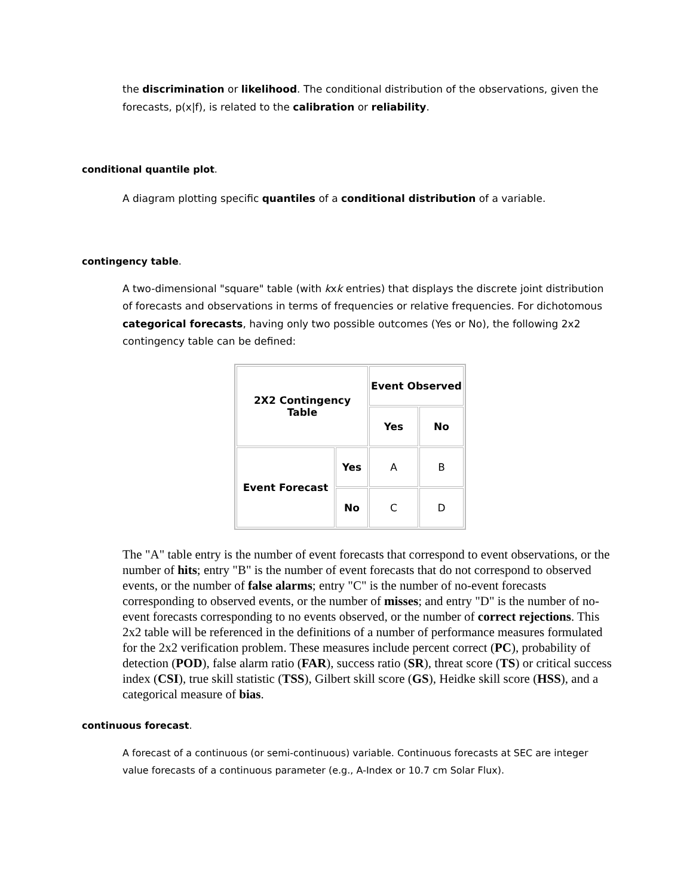the discrimination or likelihood. The conditional distribution of the observations, given the forecasts, p(x|f), is related to the calibration or reliability.
conditional quantile plot.
A diagram plotting specific quantiles of a conditional distribution of a variable.
contingency table.
A two-dimensional "square" table (with kxk entries) that displays the discrete joint distribution of forecasts and observations in terms of frequencies or relative frequencies. For dichotomous categorical forecasts, having only two possible outcomes (Yes or No), the following 2x2 contingency table can be defined:
| 2X2 Contingency Table | | Event Observed | |
| | | Yes | No |
| Event Forecast | Yes | A | B |
| | No | C | D |
The "A" table entry is the number of event forecasts that correspond to event observations, or the number of hits; entry "B" is the number of event forecasts that do not correspond to observed events, or the number of false alarms; entry "C" is the number of no-event forecasts corresponding to observed events, or the number of misses; and entry "D" is the number of no-event forecasts corresponding to no events observed, or the number of correct rejections. This 2x2 table will be referenced in the definitions of a number of performance measures formulated for the 2x2 verification problem. These measures include percent correct (PC), probability of detection (POD), false alarm ratio (FAR), success ratio (SR), threat score (TS) or critical success index (CSI), true skill statistic (TSS), Gilbert skill score (GS), Heidke skill score (HSS), and a categorical measure of bias.
continuous forecast.
A forecast of a continuous (or semi-continuous) variable. Continuous forecasts at SEC are integer value forecasts of a continuous parameter (e.g., A-Index or 10.7 cm Solar Flux).